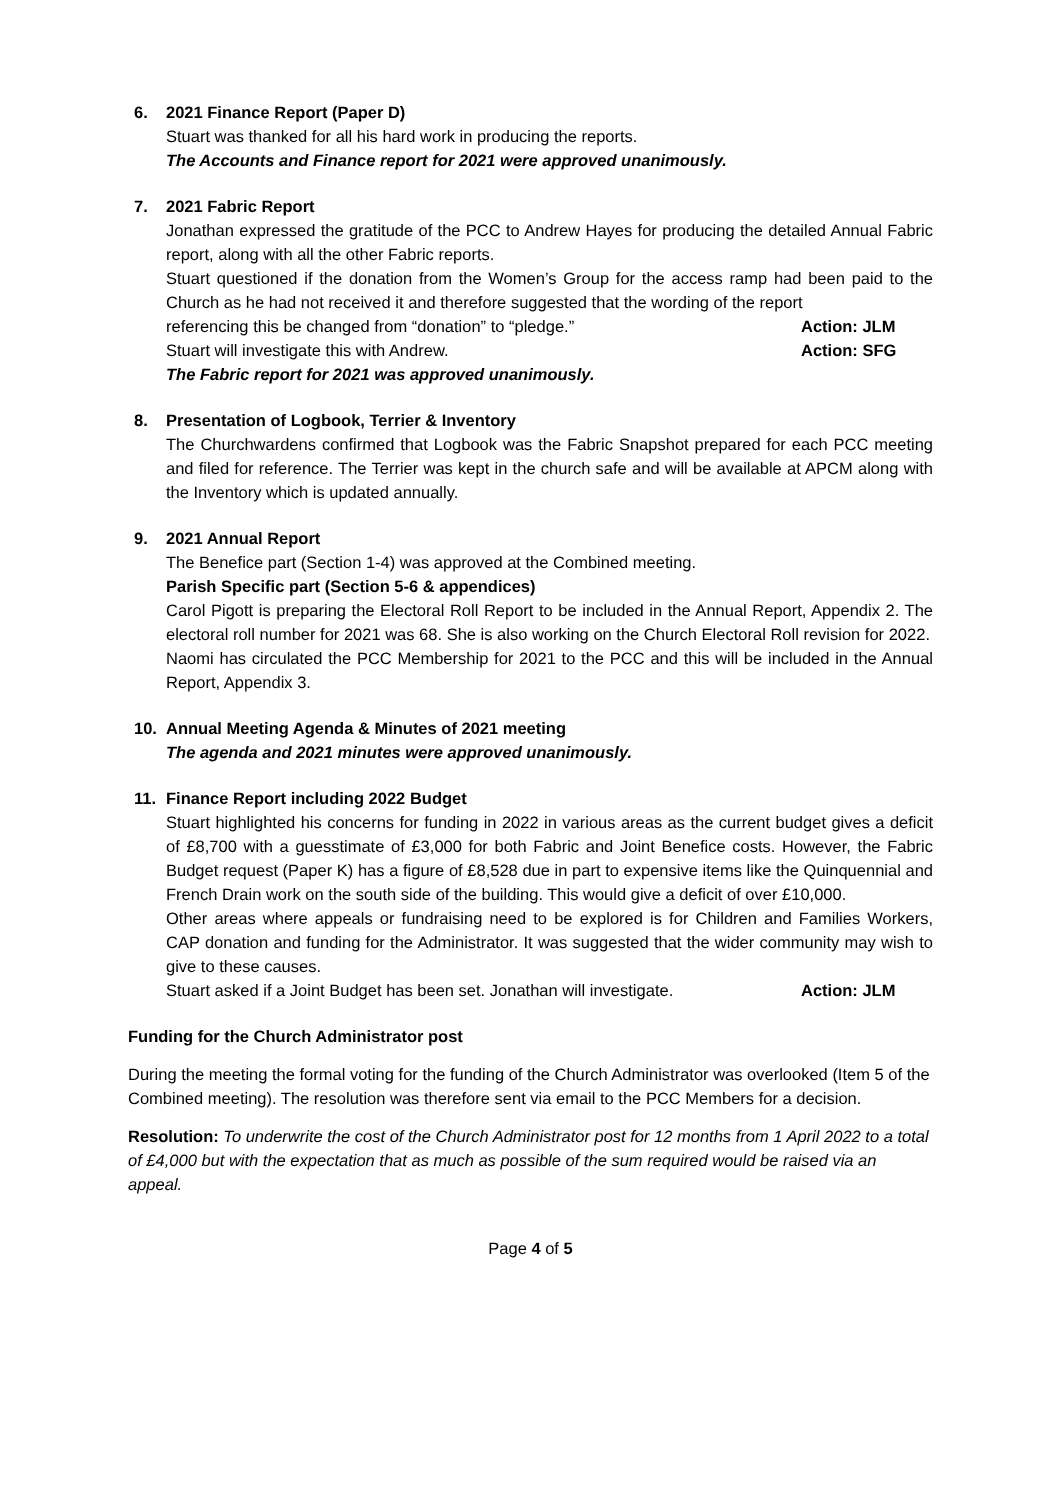6. 2021 Finance Report (Paper D)
Stuart was thanked for all his hard work in producing the reports.
The Accounts and Finance report for 2021 were approved unanimously.
7. 2021 Fabric Report
Jonathan expressed the gratitude of the PCC to Andrew Hayes for producing the detailed Annual Fabric report, along with all the other Fabric reports.
Stuart questioned if the donation from the Women’s Group for the access ramp had been paid to the Church as he had not received it and therefore suggested that the wording of the report
referencing this be changed from “donation” to “pledge.” Action: JLM
Stuart will investigate this with Andrew. Action: SFG
The Fabric report for 2021 was approved unanimously.
8. Presentation of Logbook, Terrier & Inventory
The Churchwardens confirmed that Logbook was the Fabric Snapshot prepared for each PCC meeting and filed for reference. The Terrier was kept in the church safe and will be available at APCM along with the Inventory which is updated annually.
9. 2021 Annual Report
The Benefice part (Section 1-4) was approved at the Combined meeting.
Parish Specific part (Section 5-6 & appendices)
Carol Pigott is preparing the Electoral Roll Report to be included in the Annual Report, Appendix 2. The electoral roll number for 2021 was 68. She is also working on the Church Electoral Roll revision for 2022.
Naomi has circulated the PCC Membership for 2021 to the PCC and this will be included in the Annual Report, Appendix 3.
10. Annual Meeting Agenda & Minutes of 2021 meeting
The agenda and 2021 minutes were approved unanimously.
11. Finance Report including 2022 Budget
Stuart highlighted his concerns for funding in 2022 in various areas as the current budget gives a deficit of £8,700 with a guesstimate of £3,000 for both Fabric and Joint Benefice costs. However, the Fabric Budget request (Paper K) has a figure of £8,528 due in part to expensive items like the Quinquennial and French Drain work on the south side of the building. This would give a deficit of over £10,000.
Other areas where appeals or fundraising need to be explored is for Children and Families Workers, CAP donation and funding for the Administrator. It was suggested that the wider community may wish to give to these causes.
Stuart asked if a Joint Budget has been set. Jonathan will investigate. Action: JLM
Funding for the Church Administrator post
During the meeting the formal voting for the funding of the Church Administrator was overlooked (Item 5 of the Combined meeting). The resolution was therefore sent via email to the PCC Members for a decision.
Resolution: To underwrite the cost of the Church Administrator post for 12 months from 1 April 2022 to a total of £4,000 but with the expectation that as much as possible of the sum required would be raised via an appeal.
Page 4 of 5